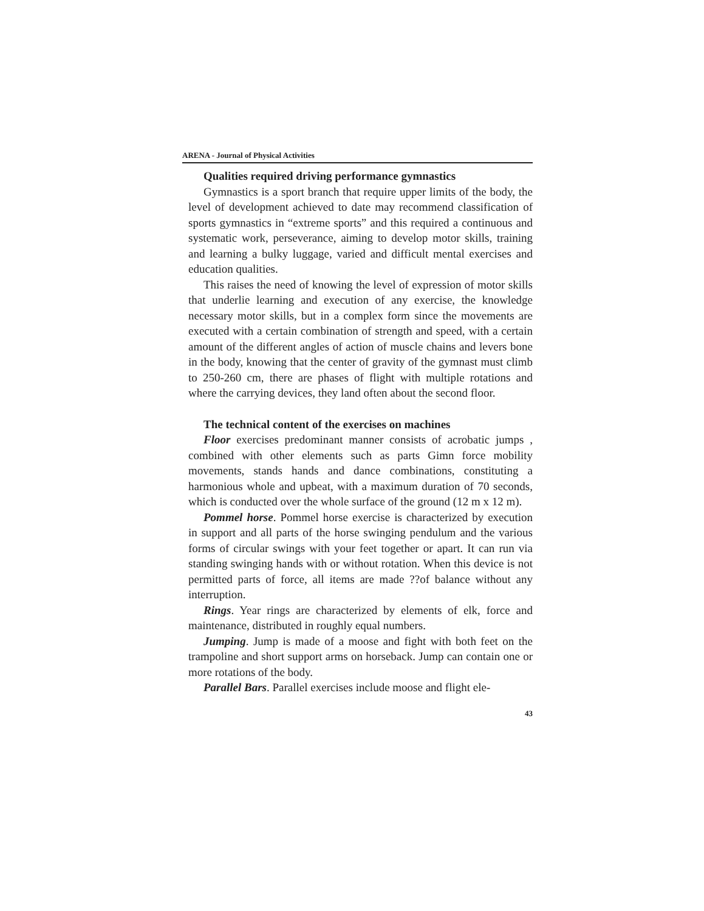ARENA - Journal of Physical Activities
Qualities required driving performance gymnastics
Gymnastics is a sport branch that require upper limits of the body, the level of development achieved to date may recommend classification of sports gymnastics in “extreme sports” and this required a continuous and systematic work, perseverance, aiming to develop motor skills, training and learning a bulky luggage, varied and difficult mental exercises and education qualities.
This raises the need of knowing the level of expression of motor skills that underlie learning and execution of any exercise, the knowledge necessary motor skills, but in a complex form since the movements are executed with a certain combination of strength and speed, with a certain amount of the different angles of action of muscle chains and levers bone in the body, knowing that the center of gravity of the gymnast must climb to 250-260 cm, there are phases of flight with multiple rotations and where the carrying devices, they land often about the second floor.
The technical content of the exercises on machines
Floor exercises predominant manner consists of acrobatic jumps , combined with other elements such as parts Gimn force mobility movements, stands hands and dance combinations, constituting a harmonious whole and upbeat, with a maximum duration of 70 seconds, which is conducted over the whole surface of the ground (12 m x 12 m).
Pommel horse. Pommel horse exercise is characterized by execution in support and all parts of the horse swinging pendulum and the various forms of circular swings with your feet together or apart. It can run via standing swinging hands with or without rotation. When this device is not permitted parts of force, all items are made ??of balance without any interruption.
Rings. Year rings are characterized by elements of elk, force and maintenance, distributed in roughly equal numbers.
Jumping. Jump is made of a moose and fight with both feet on the trampoline and short support arms on horseback. Jump can contain one or more rotations of the body.
Parallel Bars. Parallel exercises include moose and flight ele-
43